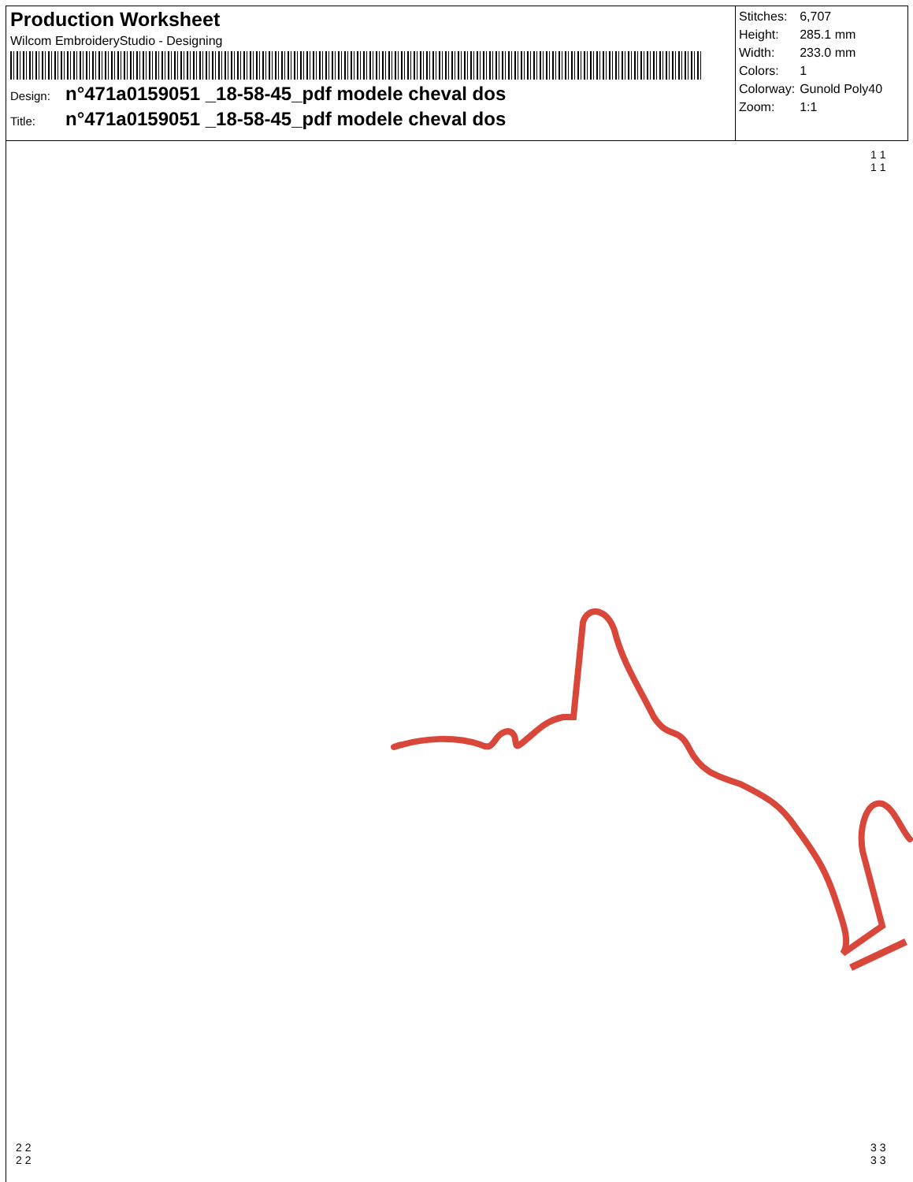Production Worksheet
Wilcom EmbroideryStudio - Designing
Design: n°471a0159051 _18-58-45_pdf modele cheval dos
Title: n°471a0159051 _18-58-45_pdf modele cheval dos
| Stitches: | 6,707 |
| Height: | 285.1 mm |
| Width: | 233.0 mm |
| Colors: | 1 |
| Colorway: | Gunold Poly40 |
| Zoom: | 1:1 |
1 1
1 1
2 2
2 2
3 3
3 3